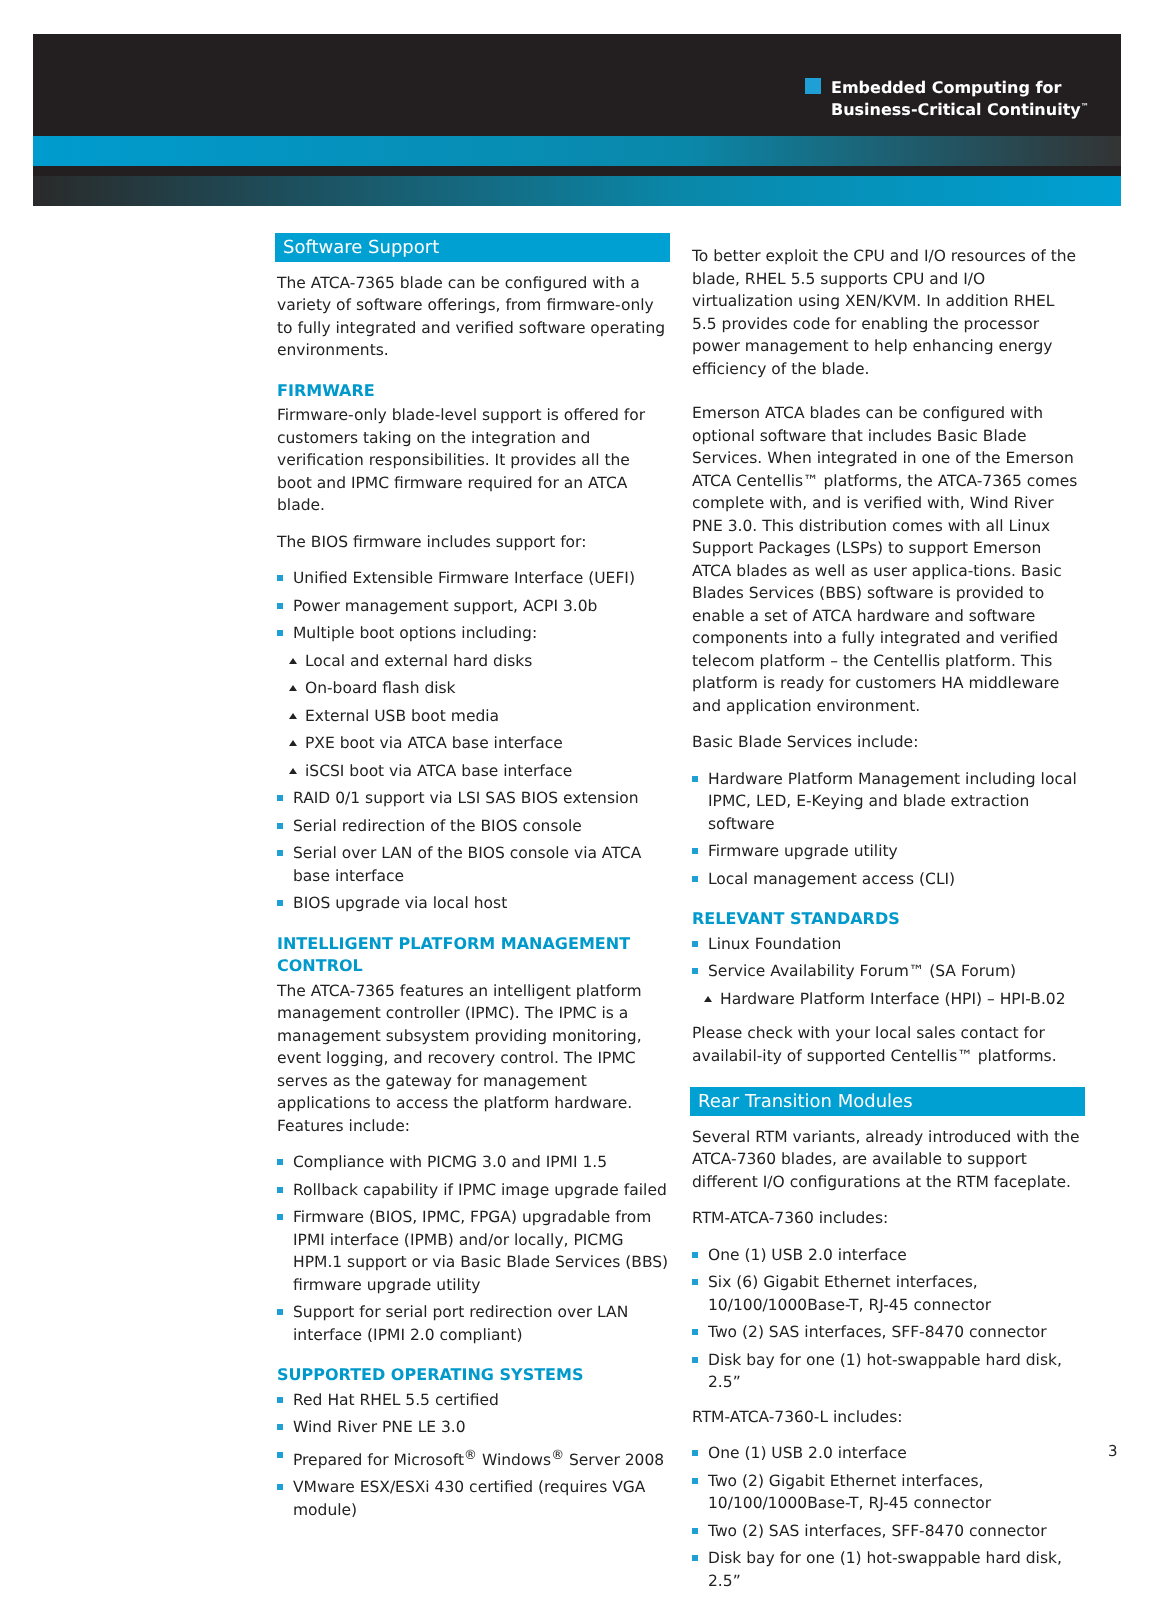Embedded Computing for
Business-Critical Continuity<sup>™</sup>
Software Support
The ATCA-7365 blade can be configured with a variety of software offerings, from firmware-only to fully integrated and verified software operating environments.
FIRMWARE
Firmware-only blade-level support is offered for customers taking on the integration and verification responsibilities. It provides all the boot and IPMC firmware required for an ATCA blade.
The BIOS firmware includes support for:
Unified Extensible Firmware Interface (UEFI)
Power management support, ACPI 3.0b
Multiple boot options including:
Local and external hard disks
On-board flash disk
External USB boot media
PXE boot via ATCA base interface
iSCSI boot via ATCA base interface
RAID 0/1 support via LSI SAS BIOS extension
Serial redirection of the BIOS console
Serial over LAN of the BIOS console via ATCA base interface
BIOS upgrade via local host
INTELLIGENT PLATFORM MANAGEMENT CONTROL
The ATCA-7365 features an intelligent platform management controller (IPMC). The IPMC is a management subsystem providing monitoring, event logging, and recovery control. The IPMC serves as the gateway for management applications to access the platform hardware. Features include:
Compliance with PICMG 3.0 and IPMI 1.5
Rollback capability if IPMC image upgrade failed
Firmware (BIOS, IPMC, FPGA) upgradable from IPMI interface (IPMB) and/or locally, PICMG HPM.1 support or via Basic Blade Services (BBS) firmware upgrade utility
Support for serial port redirection over LAN interface (IPMI 2.0 compliant)
SUPPORTED OPERATING SYSTEMS
Red Hat RHEL 5.5 certified
Wind River PNE LE 3.0
Prepared for Microsoft<sup>®</sup> Windows<sup>®</sup> Server 2008
VMware ESX/ESXi 430 certified (requires VGA module)
To better exploit the CPU and I/O resources of the blade, RHEL 5.5 supports CPU and I/O virtualization using XEN/KVM. In addition RHEL 5.5 provides code for enabling the processor power management to help enhancing energy efficiency of the blade.
Emerson ATCA blades can be configured with optional software that includes Basic Blade Services. When integrated in one of the Emerson ATCA Centellis™ platforms, the ATCA-7365 comes complete with, and is verified with, Wind River PNE 3.0. This distribution comes with all Linux Support Packages (LSPs) to support Emerson ATCA blades as well as user applica-tions. Basic Blades Services (BBS) software is provided to enable a set of ATCA hardware and software components into a fully integrated and verified telecom platform – the Centellis platform. This platform is ready for customers HA middleware and application environment.
Basic Blade Services include:
Hardware Platform Management including local IPMC, LED, E-Keying and blade extraction software
Firmware upgrade utility
Local management access (CLI)
RELEVANT STANDARDS
Linux Foundation
Service Availability Forum™ (SA Forum)
Hardware Platform Interface (HPI) – HPI-B.02
Please check with your local sales contact for availabil-ity of supported Centellis™ platforms.
Rear Transition Modules
Several RTM variants, already introduced with the ATCA-7360 blades, are available to support different I/O configurations at the RTM faceplate.
RTM-ATCA-7360 includes:
One (1) USB 2.0 interface
Six (6) Gigabit Ethernet interfaces, 10/100/1000Base-T, RJ-45 connector
Two (2) SAS interfaces, SFF-8470 connector
Disk bay for one (1) hot-swappable hard disk, 2.5”
RTM-ATCA-7360-L includes:
One (1) USB 2.0 interface
Two (2) Gigabit Ethernet interfaces, 10/100/1000Base-T, RJ-45 connector
Two (2) SAS interfaces, SFF-8470 connector
Disk bay for one (1) hot-swappable hard disk, 2.5”
3